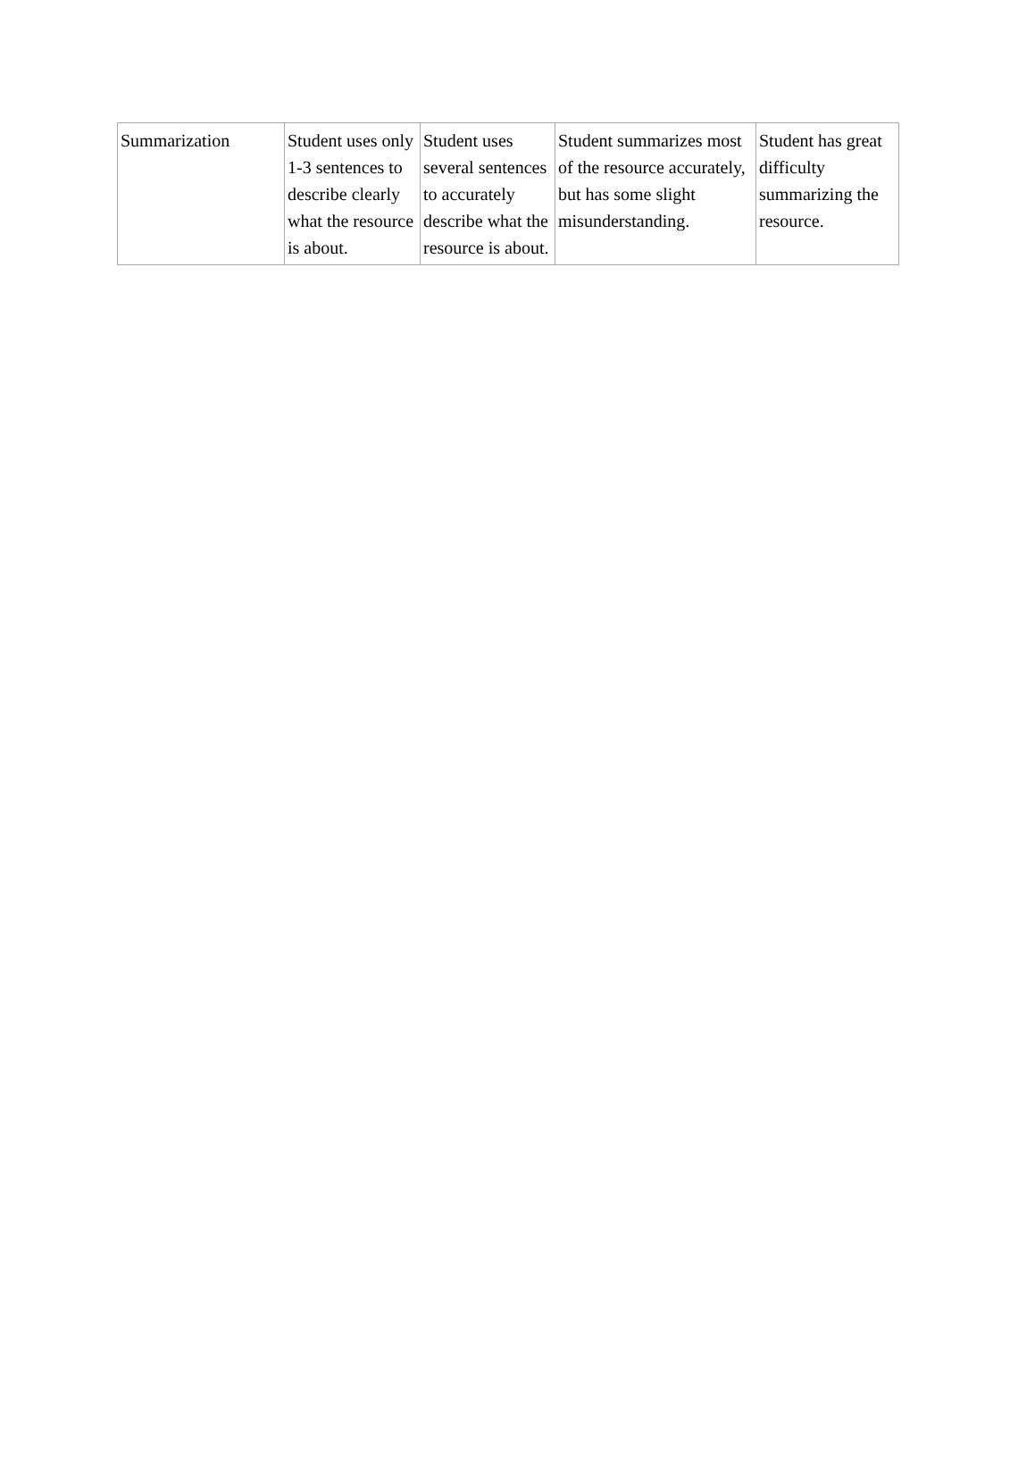| Summarization | Student uses only 1-3 sentences to describe clearly what the resource is about. | Student uses several sentences to accurately describe what the resource is about. | Student summarizes most of the resource accurately, but has some slight misunderstanding. | Student has great difficulty summarizing the resource. |